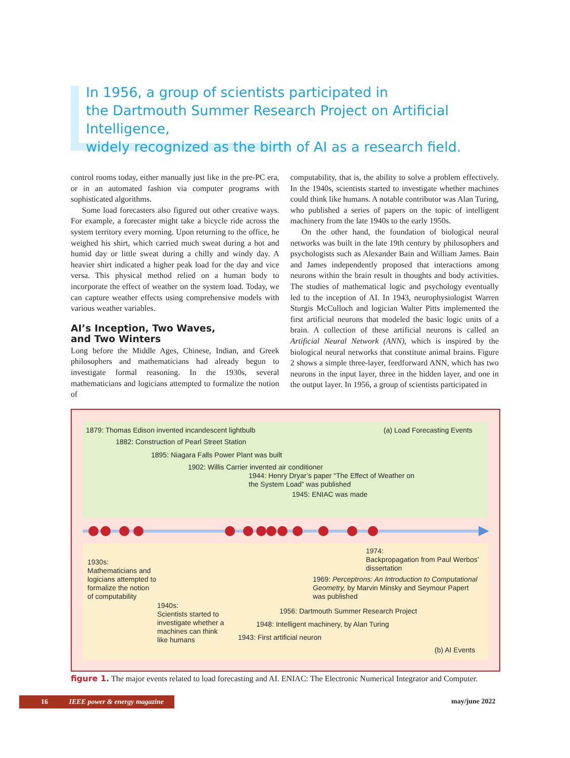In 1956, a group of scientists participated in
the Dartmouth Summer Research Project on Artificial Intelligence,
widely recognized as the birth of AI as a research field.
control rooms today, either manually just like in the pre-PC era, or in an automated fashion via computer programs with sophisticated algorithms.
Some load forecasters also figured out other creative ways. For example, a forecaster might take a bicycle ride across the system territory every morning. Upon returning to the office, he weighed his shirt, which carried much sweat during a hot and humid day or little sweat during a chilly and windy day. A heavier shirt indicated a higher peak load for the day and vice versa. This physical method relied on a human body to incorporate the effect of weather on the system load. Today, we can capture weather effects using comprehensive models with various weather variables.
AI’s Inception, Two Waves,
and Two Winters
Long before the Middle Ages, Chinese, Indian, and Greek philosophers and mathematicians had already begun to investigate formal reasoning. In the 1930s, several mathematicians and logicians attempted to formalize the notion of
computability, that is, the ability to solve a problem effectively. In the 1940s, scientists started to investigate whether machines could think like humans. A notable contributor was Alan Turing, who published a series of papers on the topic of intelligent machinery from the late 1940s to the early 1950s.
On the other hand, the foundation of biological neural networks was built in the late 19th century by philosophers and psychologists such as Alexander Bain and William James. Bain and James independently proposed that interactions among neurons within the brain result in thoughts and body activities. The studies of mathematical logic and psychology eventually led to the inception of AI. In 1943, neurophysiologist Warren Sturgis McCulloch and logician Walter Pitts implemented the first artificial neurons that modeled the basic logic units of a brain. A collection of these artificial neurons is called an Artificial Neural Network (ANN), which is inspired by the biological neural networks that constitute animal brains. Figure 2 shows a simple three-layer, feedforward ANN, which has two neurons in the input layer, three in the hidden layer, and one in the output layer. In 1956, a group of scientists participated in
1879: Thomas Edison invented incandescent lightbulb
(a) Load Forecasting Events
1882: Construction of Pearl Street Station
1895: Niagara Falls Power Plant was built
1902: Willis Carrier invented air conditioner
1944: Henry Dryar’s paper “The Effect of Weather on
the System Load” was published
1945: ENIAC was made
1974:
Backpropagation from Paul Werbos’
dissertation
1930s:
Mathematicians and
logicians attempted to
formalize the notion
of computability
1969: Perceptrons: An Introduction to Computational Geometry, by Marvin Minsky and Seymour Papert
was published
1940s:
Scientists started to
investigate whether a
machines can think
like humans
1956: Dartmouth Summer Research Project
1948: Intelligent machinery, by Alan Turing
1943: First artificial neuron
(b) AI Events
figure 1. The major events related to load forecasting and AI. ENIAC: The Electronic Numerical Integrator and Computer.
16 IEEE power & energy magazine may/june 2022